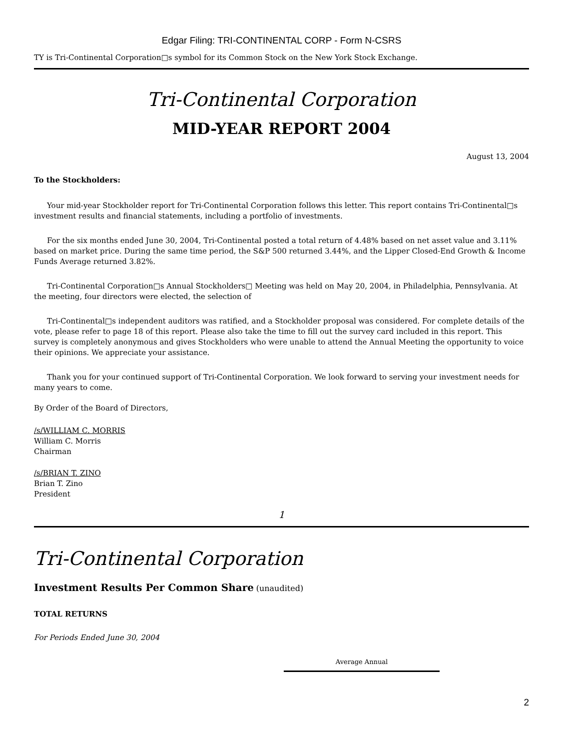Edgar Filing: TRI-CONTINENTAL CORP - Form N-CSRS
TY is Tri-Continental Corporation□s symbol for its Common Stock on the New York Stock Exchange.
Tri-Continental Corporation
MID-YEAR REPORT 2004
August 13, 2004
To the Stockholders:
Your mid-year Stockholder report for Tri-Continental Corporation follows this letter. This report contains Tri-Continental□s investment results and financial statements, including a portfolio of investments.
For the six months ended June 30, 2004, Tri-Continental posted a total return of 4.48% based on net asset value and 3.11% based on market price. During the same time period, the S&P 500 returned 3.44%, and the Lipper Closed-End Growth & Income Funds Average returned 3.82%.
Tri-Continental Corporation□s Annual Stockholders□ Meeting was held on May 20, 2004, in Philadelphia, Pennsylvania. At the meeting, four directors were elected, the selection of
Tri-Continental□s independent auditors was ratified, and a Stockholder proposal was considered. For complete details of the vote, please refer to page 18 of this report. Please also take the time to fill out the survey card included in this report. This survey is completely anonymous and gives Stockholders who were unable to attend the Annual Meeting the opportunity to voice their opinions. We appreciate your assistance.
Thank you for your continued support of Tri-Continental Corporation. We look forward to serving your investment needs for many years to come.
By Order of the Board of Directors,
/s/WILLIAM C. MORRIS
William C. Morris
Chairman
/s/BRIAN T. ZINO
Brian T. Zino
President
1
Tri-Continental Corporation
Investment Results Per Common Share (unaudited)
TOTAL RETURNS
For Periods Ended June 30, 2004
Average Annual
2